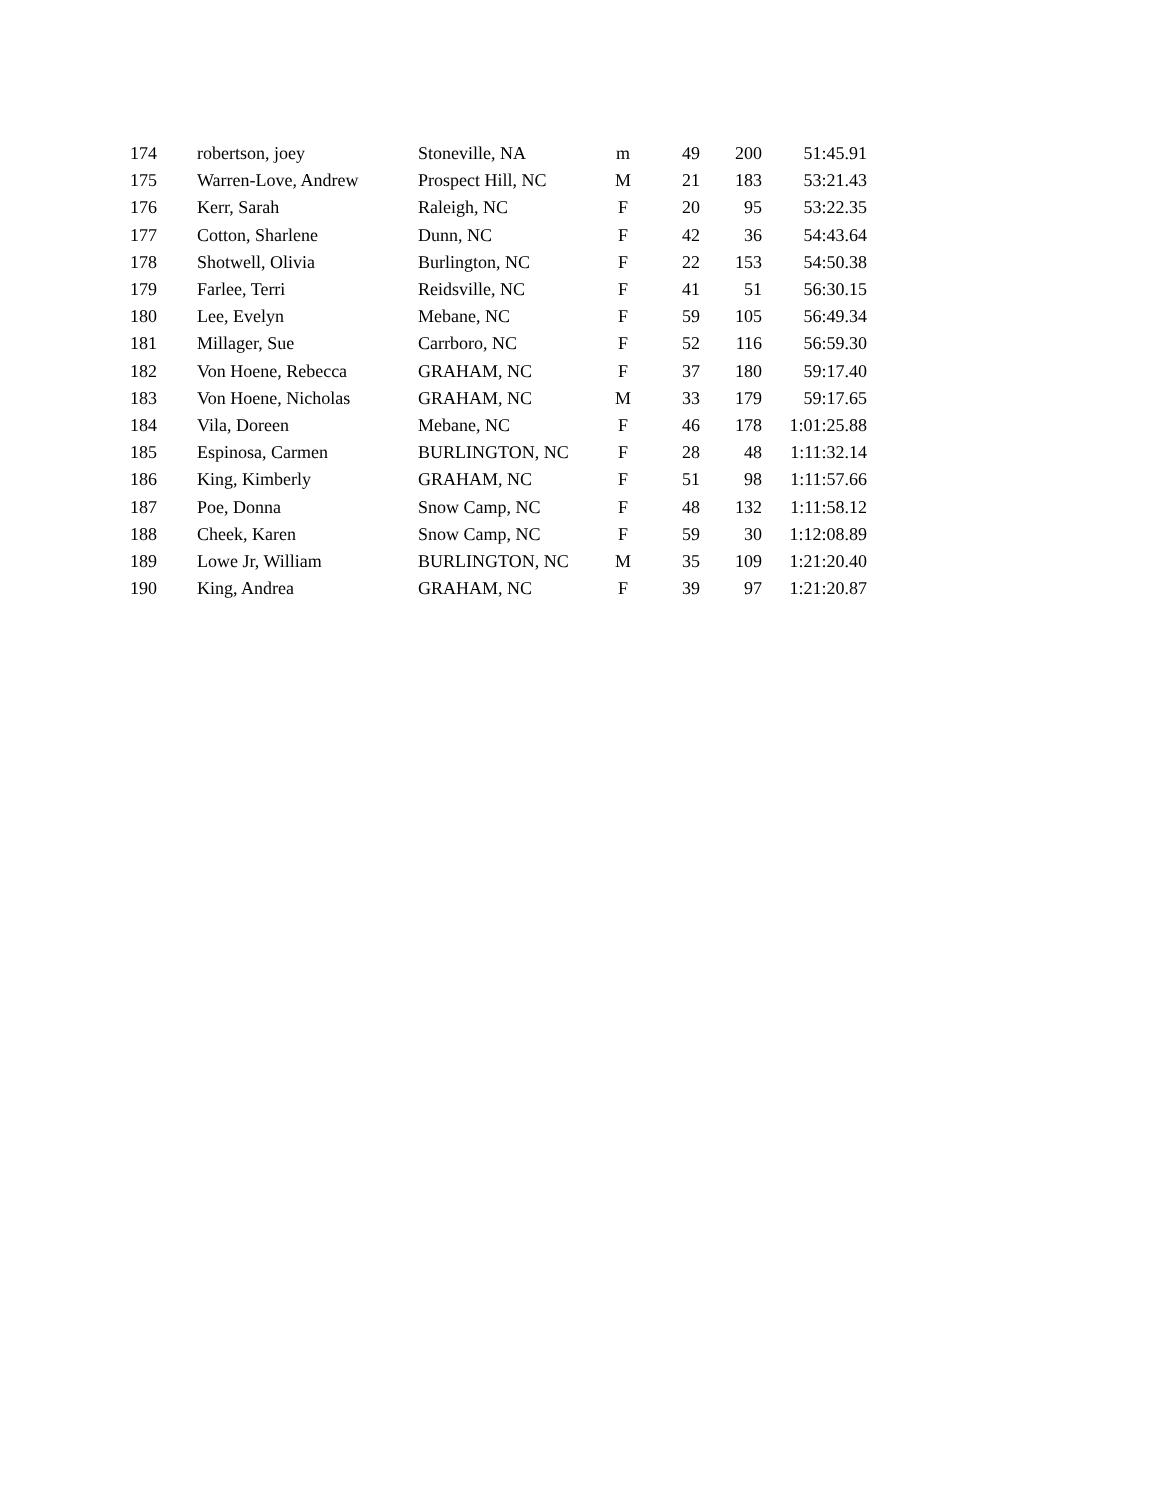| 174 | robertson, joey | Stoneville, NA | m | 49 | 200 | 51:45.91 |
| 175 | Warren-Love, Andrew | Prospect Hill, NC | M | 21 | 183 | 53:21.43 |
| 176 | Kerr, Sarah | Raleigh, NC | F | 20 | 95 | 53:22.35 |
| 177 | Cotton, Sharlene | Dunn, NC | F | 42 | 36 | 54:43.64 |
| 178 | Shotwell, Olivia | Burlington, NC | F | 22 | 153 | 54:50.38 |
| 179 | Farlee, Terri | Reidsville, NC | F | 41 | 51 | 56:30.15 |
| 180 | Lee, Evelyn | Mebane, NC | F | 59 | 105 | 56:49.34 |
| 181 | Millager, Sue | Carrboro, NC | F | 52 | 116 | 56:59.30 |
| 182 | Von Hoene, Rebecca | GRAHAM, NC | F | 37 | 180 | 59:17.40 |
| 183 | Von Hoene, Nicholas | GRAHAM, NC | M | 33 | 179 | 59:17.65 |
| 184 | Vila, Doreen | Mebane, NC | F | 46 | 178 | 1:01:25.88 |
| 185 | Espinosa, Carmen | BURLINGTON, NC | F | 28 | 48 | 1:11:32.14 |
| 186 | King, Kimberly | GRAHAM, NC | F | 51 | 98 | 1:11:57.66 |
| 187 | Poe, Donna | Snow Camp, NC | F | 48 | 132 | 1:11:58.12 |
| 188 | Cheek, Karen | Snow Camp, NC | F | 59 | 30 | 1:12:08.89 |
| 189 | Lowe Jr, William | BURLINGTON, NC | M | 35 | 109 | 1:21:20.40 |
| 190 | King, Andrea | GRAHAM, NC | F | 39 | 97 | 1:21:20.87 |